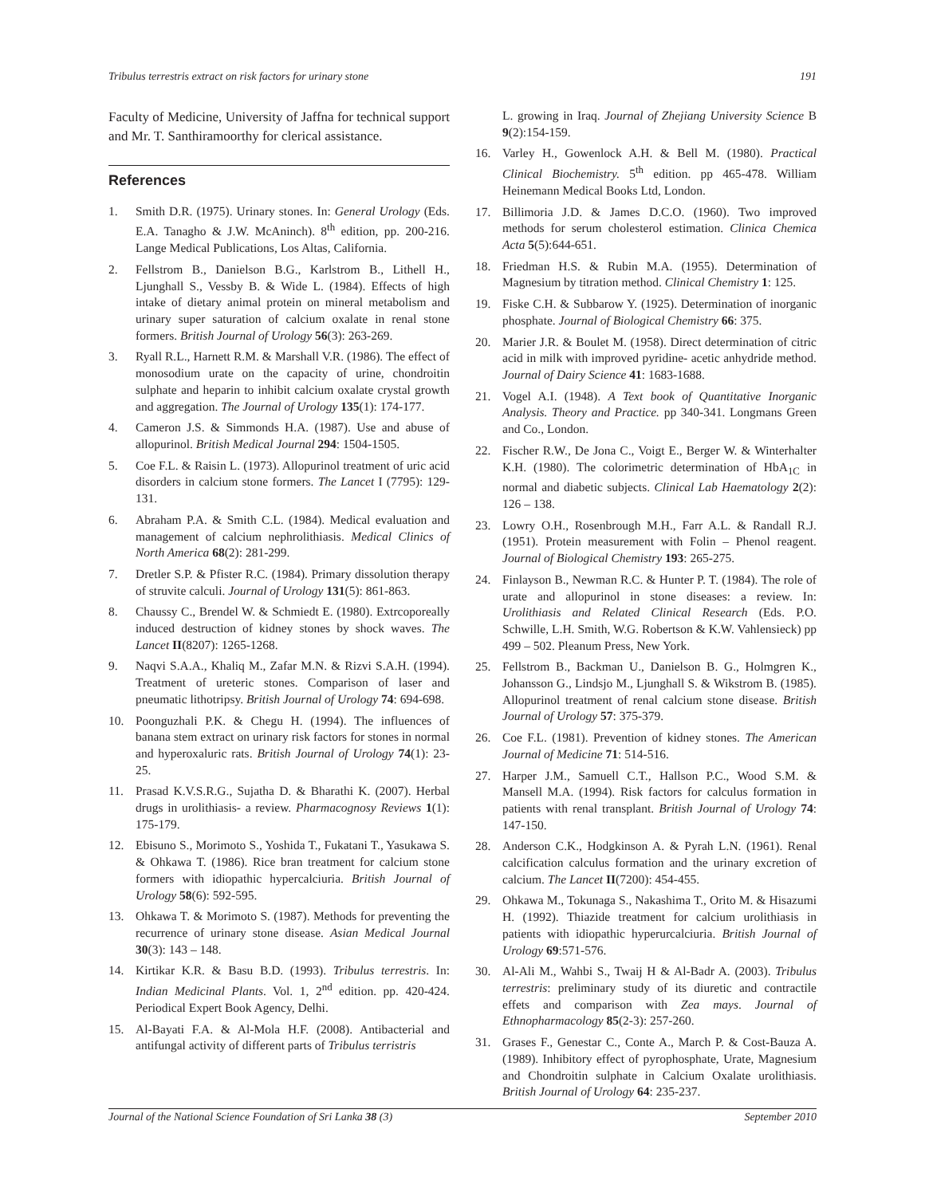Tribulus terrestris extract on risk factors for urinary stone 191
Faculty of Medicine, University of Jaffna for technical support and Mr. T. Santhiramoorthy for clerical assistance.
References
1. Smith D.R. (1975). Urinary stones. In: General Urology (Eds. E.A. Tanagho & J.W. McAninch). 8<sup>th</sup> edition, pp. 200-216. Lange Medical Publications, Los Altas, California.
2. Fellstrom B., Danielson B.G., Karlstrom B., Lithell H., Ljunghall S., Vessby B. & Wide L. (1984). Effects of high intake of dietary animal protein on mineral metabolism and urinary super saturation of calcium oxalate in renal stone formers. British Journal of Urology 56(3): 263-269.
3. Ryall R.L., Harnett R.M. & Marshall V.R. (1986). The effect of monosodium urate on the capacity of urine, chondroitin sulphate and heparin to inhibit calcium oxalate crystal growth and aggregation. The Journal of Urology 135(1): 174-177.
4. Cameron J.S. & Simmonds H.A. (1987). Use and abuse of allopurinol. British Medical Journal 294: 1504-1505.
5. Coe F.L. & Raisin L. (1973). Allopurinol treatment of uric acid disorders in calcium stone formers. The Lancet I (7795): 129-131.
6. Abraham P.A. & Smith C.L. (1984). Medical evaluation and management of calcium nephrolithiasis. Medical Clinics of North America 68(2): 281-299.
7. Dretler S.P. & Pfister R.C. (1984). Primary dissolution therapy of struvite calculi. Journal of Urology 131(5): 861-863.
8. Chaussy C., Brendel W. & Schmiedt E. (1980). Extrcoporeally induced destruction of kidney stones by shock waves. The Lancet II(8207): 1265-1268.
9. Naqvi S.A.A., Khaliq M., Zafar M.N. & Rizvi S.A.H. (1994). Treatment of ureteric stones. Comparison of laser and pneumatic lithotripsy. British Journal of Urology 74: 694-698.
10. Poonguzhali P.K. & Chegu H. (1994). The influences of banana stem extract on urinary risk factors for stones in normal and hyperoxaluric rats. British Journal of Urology 74(1): 23-25.
11. Prasad K.V.S.R.G., Sujatha D. & Bharathi K. (2007). Herbal drugs in urolithiasis- a review. Pharmacognosy Reviews 1(1): 175-179.
12. Ebisuno S., Morimoto S., Yoshida T., Fukatani T., Yasukawa S. & Ohkawa T. (1986). Rice bran treatment for calcium stone formers with idiopathic hypercalciuria. British Journal of Urology 58(6): 592-595.
13. Ohkawa T. & Morimoto S. (1987). Methods for preventing the recurrence of urinary stone disease. Asian Medical Journal 30(3): 143 – 148.
14. Kirtikar K.R. & Basu B.D. (1993). Tribulus terrestris. In: Indian Medicinal Plants. Vol. 1, 2<sup>nd</sup> edition. pp. 420-424. Periodical Expert Book Agency, Delhi.
15. Al-Bayati F.A. & Al-Mola H.F. (2008). Antibacterial and antifungal activity of different parts of Tribulus terristris
L. growing in Iraq. Journal of Zhejiang University Science B 9(2):154-159.
16. Varley H., Gowenlock A.H. & Bell M. (1980). Practical Clinical Biochemistry. 5<sup>th</sup> edition. pp 465-478. William Heinemann Medical Books Ltd, London.
17. Billimoria J.D. & James D.C.O. (1960). Two improved methods for serum cholesterol estimation. Clinica Chemica Acta 5(5):644-651.
18. Friedman H.S. & Rubin M.A. (1955). Determination of Magnesium by titration method. Clinical Chemistry 1: 125.
19. Fiske C.H. & Subbarow Y. (1925). Determination of inorganic phosphate. Journal of Biological Chemistry 66: 375.
20. Marier J.R. & Boulet M. (1958). Direct determination of citric acid in milk with improved pyridine- acetic anhydride method. Journal of Dairy Science 41: 1683-1688.
21. Vogel A.I. (1948). A Text book of Quantitative Inorganic Analysis. Theory and Practice. pp 340-341. Longmans Green and Co., London.
22. Fischer R.W., De Jona C., Voigt E., Berger W. & Winterhalter K.H. (1980). The colorimetric determination of HbA<sub>1C</sub> in normal and diabetic subjects. Clinical Lab Haematology 2(2): 126 – 138.
23. Lowry O.H., Rosenbrough M.H., Farr A.L. & Randall R.J. (1951). Protein measurement with Folin – Phenol reagent. Journal of Biological Chemistry 193: 265-275.
24. Finlayson B., Newman R.C. & Hunter P. T. (1984). The role of urate and allopurinol in stone diseases: a review. In: Urolithiasis and Related Clinical Research (Eds. P.O. Schwille, L.H. Smith, W.G. Robertson & K.W. Vahlensieck) pp 499 – 502. Pleanum Press, New York.
25. Fellstrom B., Backman U., Danielson B. G., Holmgren K., Johansson G., Lindsjo M., Ljunghall S. & Wikstrom B. (1985). Allopurinol treatment of renal calcium stone disease. British Journal of Urology 57: 375-379.
26. Coe F.L. (1981). Prevention of kidney stones. The American Journal of Medicine 71: 514-516.
27. Harper J.M., Samuell C.T., Hallson P.C., Wood S.M. & Mansell M.A. (1994). Risk factors for calculus formation in patients with renal transplant. British Journal of Urology 74: 147-150.
28. Anderson C.K., Hodgkinson A. & Pyrah L.N. (1961). Renal calcification calculus formation and the urinary excretion of calcium. The Lancet II(7200): 454-455.
29. Ohkawa M., Tokunaga S., Nakashima T., Orito M. & Hisazumi H. (1992). Thiazide treatment for calcium urolithiasis in patients with idiopathic hyperurcalciuria. British Journal of Urology 69:571-576.
30. Al-Ali M., Wahbi S., Twaij H & Al-Badr A. (2003). Tribulus terrestris: preliminary study of its diuretic and contractile effets and comparison with Zea mays. Journal of Ethnopharmacology 85(2-3): 257-260.
31. Grases F., Genestar C., Conte A., March P. & Cost-Bauza A. (1989). Inhibitory effect of pyrophosphate, Urate, Magnesium and Chondroitin sulphate in Calcium Oxalate urolithiasis. British Journal of Urology 64: 235-237.
Journal of the National Science Foundation of Sri Lanka 38 (3) September 2010